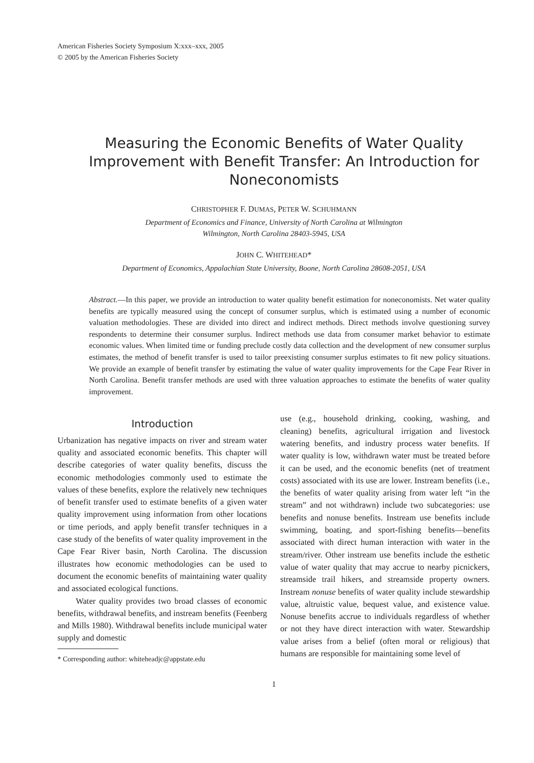American Fisheries Society Symposium X:xxx–xxx, 2005
© 2005 by the American Fisheries Society
Measuring the Economic Benefits of Water Quality Improvement with Benefit Transfer: An Introduction for Noneconomists
CHRISTOPHER F. DUMAS, PETER W. SCHUHMANN
Department of Economics and Finance, University of North Carolina at Wilmington
Wilmington, North Carolina 28403-5945, USA
JOHN C. WHITEHEAD*
Department of Economics, Appalachian State University, Boone, North Carolina 28608-2051, USA
Abstract.—In this paper, we provide an introduction to water quality benefit estimation for noneconomists. Net water quality benefits are typically measured using the concept of consumer surplus, which is estimated using a number of economic valuation methodologies. These are divided into direct and indirect methods. Direct methods involve questioning survey respondents to determine their consumer surplus. Indirect methods use data from consumer market behavior to estimate economic values. When limited time or funding preclude costly data collection and the development of new consumer surplus estimates, the method of benefit transfer is used to tailor preexisting consumer surplus estimates to fit new policy situations. We provide an example of benefit transfer by estimating the value of water quality improvements for the Cape Fear River in North Carolina. Benefit transfer methods are used with three valuation approaches to estimate the benefits of water quality improvement.
Introduction
Urbanization has negative impacts on river and stream water quality and associated economic benefits. This chapter will describe categories of water quality benefits, discuss the economic methodologies commonly used to estimate the values of these benefits, explore the relatively new techniques of benefit transfer used to estimate benefits of a given water quality improvement using information from other locations or time periods, and apply benefit transfer techniques in a case study of the benefits of water quality improvement in the Cape Fear River basin, North Carolina. The discussion illustrates how economic methodologies can be used to document the economic benefits of maintaining water quality and associated ecological functions.
Water quality provides two broad classes of economic benefits, withdrawal benefits, and instream benefits (Feenberg and Mills 1980). Withdrawal benefits include municipal water supply and domestic
* Corresponding author: whiteheadjc@appstate.edu
use (e.g., household drinking, cooking, washing, and cleaning) benefits, agricultural irrigation and livestock watering benefits, and industry process water benefits. If water quality is low, withdrawn water must be treated before it can be used, and the economic benefits (net of treatment costs) associated with its use are lower. Instream benefits (i.e., the benefits of water quality arising from water left “in the stream” and not withdrawn) include two subcategories: use benefits and nonuse benefits. Instream use benefits include swimming, boating, and sport-fishing benefits—benefits associated with direct human interaction with water in the stream/river. Other instream use benefits include the esthetic value of water quality that may accrue to nearby picnickers, streamside trail hikers, and streamside property owners. Instream nonuse benefits of water quality include stewardship value, altruistic value, bequest value, and existence value. Nonuse benefits accrue to individuals regardless of whether or not they have direct interaction with water. Stewardship value arises from a belief (often moral or religious) that humans are responsible for maintaining some level of
1